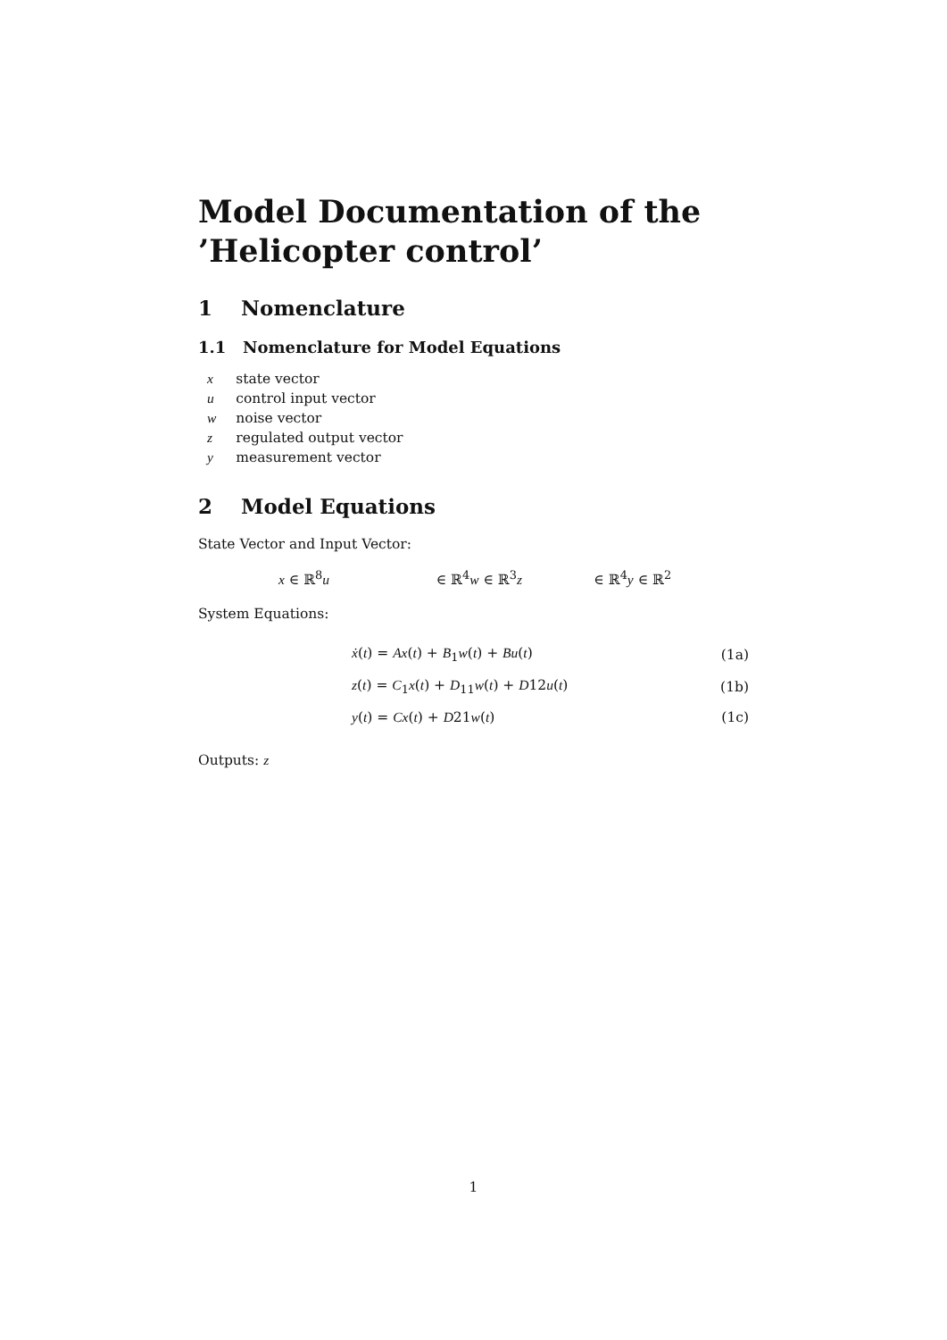Model Documentation of the
’Helicopter control’
1 Nomenclature
1.1 Nomenclature for Model Equations
| x | state vector |
| u | control input vector |
| w | noise vector |
| z | regulated output vector |
| y | measurement vector |
2 Model Equations
State Vector and Input Vector:
x ∈ ℝ<sup>8</sup>u ∈ ℝ<sup>4</sup>w ∈ ℝ<sup>3</sup>z ∈ ℝ<sup>4</sup>y ∈ ℝ<sup>2</sup>
System Equations:
| ẋ ( t ) = Ax ( t ) + B<sub>1</sub> w ( t ) + Bu ( t ) | (1a) |
| z ( t ) = C<sub>1</sub> x ( t ) + D<sub>11</sub> w ( t ) + D 12 u ( t ) | (1b) |
| y ( t ) = Cx ( t ) + D 21 w ( t ) | (1c) |
Outputs: z
1